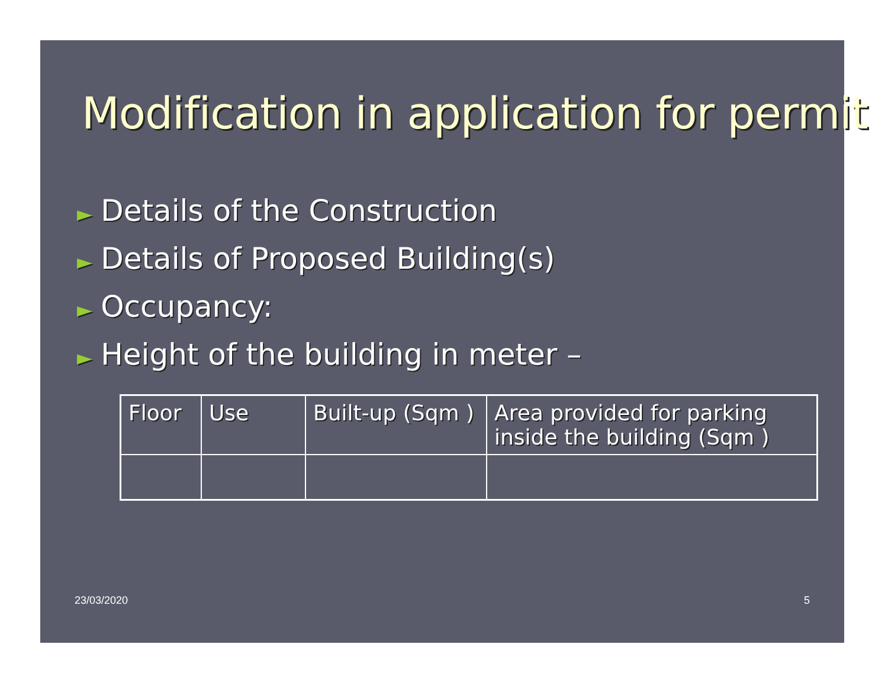Modification in application for permit
► Details of the Construction
► Details of Proposed Building(s)
► Occupancy:
► Height of the building in meter –
| Floor | Use | Built-up (Sqm ) | Area provided for parking inside the building (Sqm ) |
23/03/2020 5